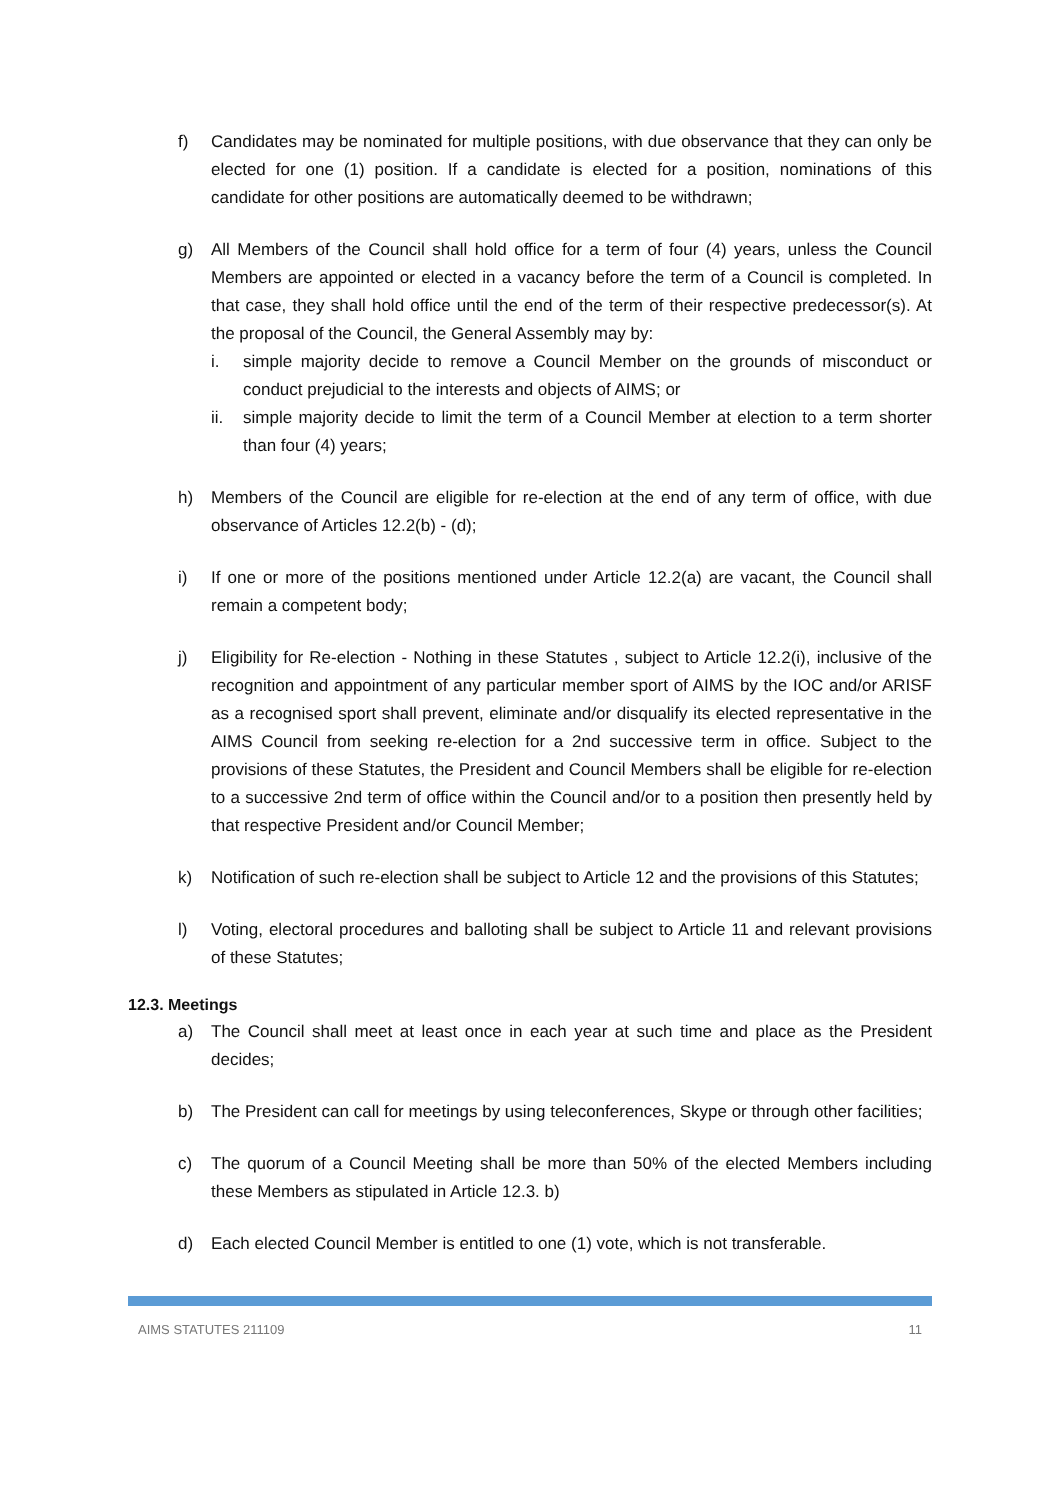f) Candidates may be nominated for multiple positions, with due observance that they can only be elected for one (1) position. If a candidate is elected for a position, nominations of this candidate for other positions are automatically deemed to be withdrawn;
g) All Members of the Council shall hold office for a term of four (4) years, unless the Council Members are appointed or elected in a vacancy before the term of a Council is completed. In that case, they shall hold office until the end of the term of their respective predecessor(s). At the proposal of the Council, the General Assembly may by:
i. simple majority decide to remove a Council Member on the grounds of misconduct or conduct prejudicial to the interests and objects of AIMS; or
ii. simple majority decide to limit the term of a Council Member at election to a term shorter than four (4) years;
h) Members of the Council are eligible for re-election at the end of any term of office, with due observance of Articles 12.2(b) - (d);
i) If one or more of the positions mentioned under Article 12.2(a) are vacant, the Council shall remain a competent body;
j) Eligibility for Re-election - Nothing in these Statutes , subject to Article 12.2(i), inclusive of the recognition and appointment of any particular member sport of AIMS by the IOC and/or ARISF as a recognised sport shall prevent, eliminate and/or disqualify its elected representative in the AIMS Council from seeking re-election for a 2nd successive term in office. Subject to the provisions of these Statutes, the President and Council Members shall be eligible for re-election to a successive 2nd term of office within the Council and/or to a position then presently held by that respective President and/or Council Member;
k) Notification of such re-election shall be subject to Article 12 and the provisions of this Statutes;
l) Voting, electoral procedures and balloting shall be subject to Article 11 and relevant provisions of these Statutes;
12.3. Meetings
a) The Council shall meet at least once in each year at such time and place as the President decides;
b) The President can call for meetings by using teleconferences, Skype or through other facilities;
c) The quorum of a Council Meeting shall be more than 50% of the elected Members including these Members as stipulated in Article 12.3. b)
d) Each elected Council Member is entitled to one (1) vote, which is not transferable.
AIMS STATUTES 211109 11